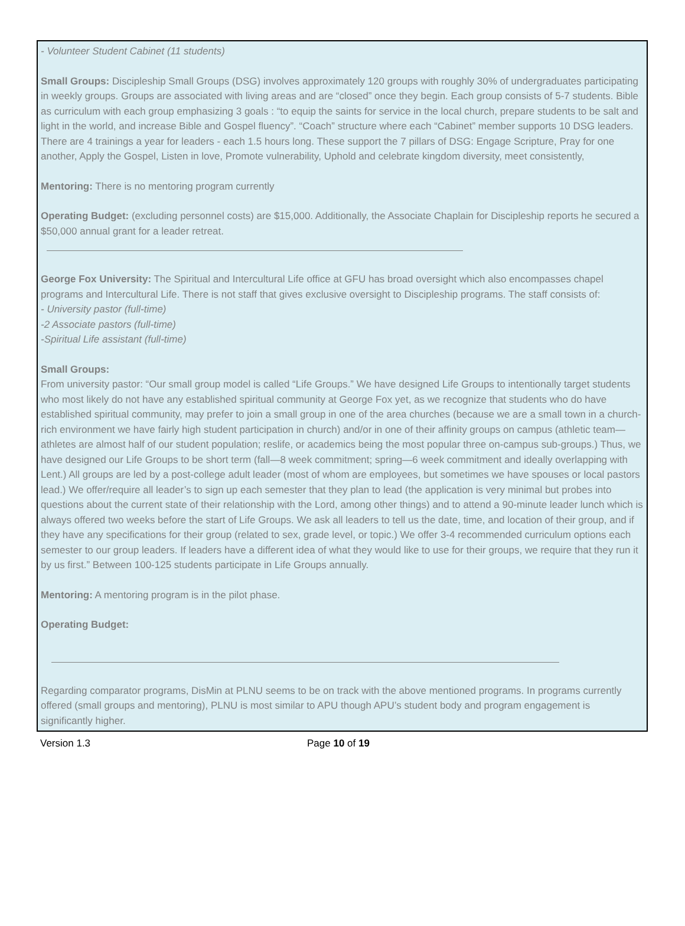- Volunteer Student Cabinet (11 students)
Small Groups: Discipleship Small Groups (DSG) involves approximately 120 groups with roughly 30% of undergraduates participating in weekly groups. Groups are associated with living areas and are “closed” once they begin. Each group consists of 5-7 students. Bible as curriculum with each group emphasizing 3 goals : “to equip the saints for service in the local church, prepare students to be salt and light in the world, and increase Bible and Gospel fluency”. “Coach” structure where each “Cabinet” member supports 10 DSG leaders. There are 4 trainings a year for leaders - each 1.5 hours long. These support the 7 pillars of DSG: Engage Scripture, Pray for one another, Apply the Gospel, Listen in love, Promote vulnerability, Uphold and celebrate kingdom diversity, meet consistently,
Mentoring: There is no mentoring program currently
Operating Budget: (excluding personnel costs) are $15,000. Additionally, the Associate Chaplain for Discipleship reports he secured a $50,000 annual grant for a leader retreat.
George Fox University: The Spiritual and Intercultural Life office at GFU has broad oversight which also encompasses chapel programs and Intercultural Life. There is not staff that gives exclusive oversight to Discipleship programs. The staff consists of:
- University pastor (full-time)
-2 Associate pastors (full-time)
-Spiritual Life assistant (full-time)
Small Groups:
From university pastor: “Our small group model is called “Life Groups.” We have designed Life Groups to intentionally target students who most likely do not have any established spiritual community at George Fox yet, as we recognize that students who do have established spiritual community, may prefer to join a small group in one of the area churches (because we are a small town in a church-rich environment we have fairly high student participation in church) and/or in one of their affinity groups on campus (athletic team—athletes are almost half of our student population; reslife, or academics being the most popular three on-campus sub-groups.) Thus, we have designed our Life Groups to be short term (fall—8 week commitment; spring—6 week commitment and ideally overlapping with Lent.) All groups are led by a post-college adult leader (most of whom are employees, but sometimes we have spouses or local pastors lead.) We offer/require all leader’s to sign up each semester that they plan to lead (the application is very minimal but probes into questions about the current state of their relationship with the Lord, among other things) and to attend a 90-minute leader lunch which is always offered two weeks before the start of Life Groups. We ask all leaders to tell us the date, time, and location of their group, and if they have any specifications for their group (related to sex, grade level, or topic.) We offer 3-4 recommended curriculum options each semester to our group leaders. If leaders have a different idea of what they would like to use for their groups, we require that they run it by us first.” Between 100-125 students participate in Life Groups annually.
Mentoring: A mentoring program is in the pilot phase.
Operating Budget:
Regarding comparator programs, DisMin at PLNU seems to be on track with the above mentioned programs. In programs currently offered (small groups and mentoring), PLNU is most similar to APU though APU’s student body and program engagement is significantly higher.
Version 1.3 Page 10 of 19